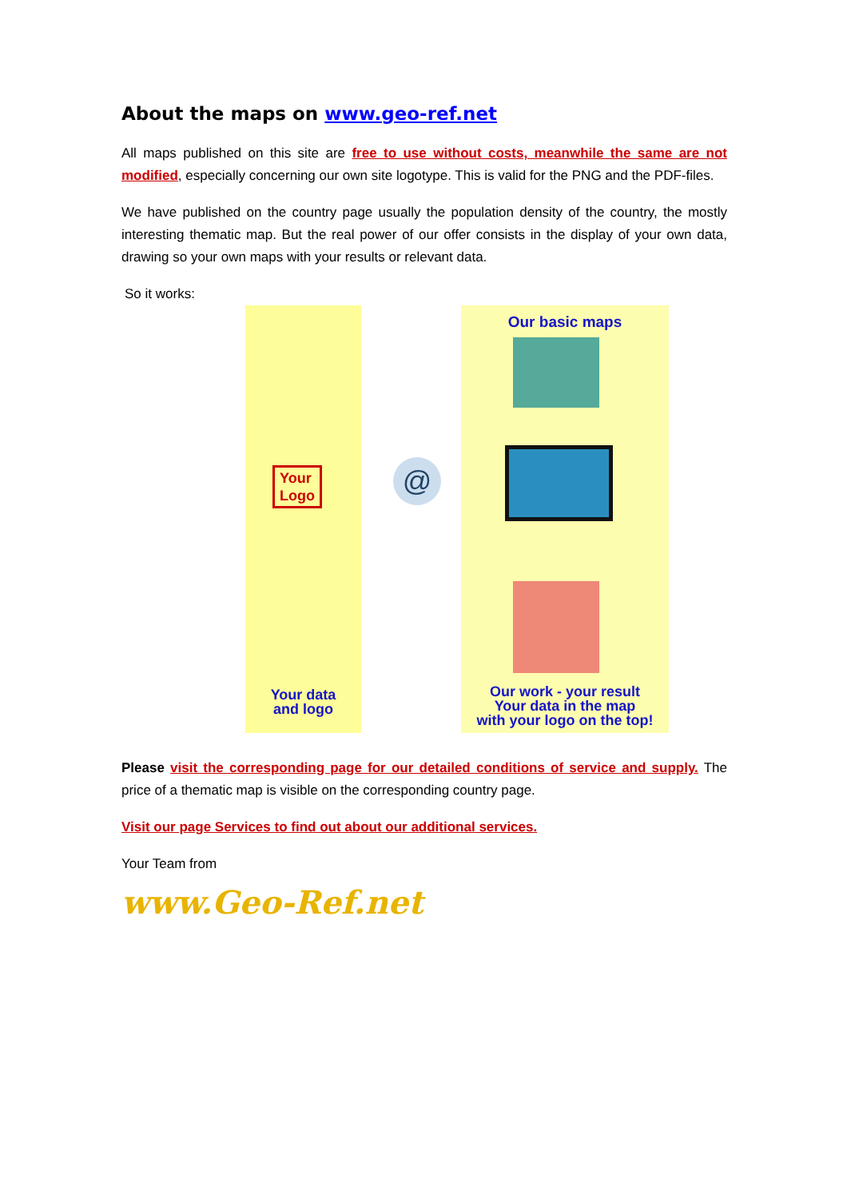About the maps on www.geo-ref.net
All maps published on this site are free to use without costs, meanwhile the same are not modified, especially concerning our own site logotype. This is valid for the PNG and the PDF-files.
We have published on the country page usually the population density of the country, the mostly interesting thematic map. But the real power of our offer consists in the display of your own data, drawing so your own maps with your results or relevant data.
So it works:
Your
Logo
Our basic maps
Your data
and logo
Our work - your result
Your data in the map
with your logo on the top!
@
Please visit the corresponding page for our detailed conditions of service and supply. The price of a thematic map is visible on the corresponding country page.
Visit our page Services to find out about our additional services.
Your Team from
www.Geo-Ref.net